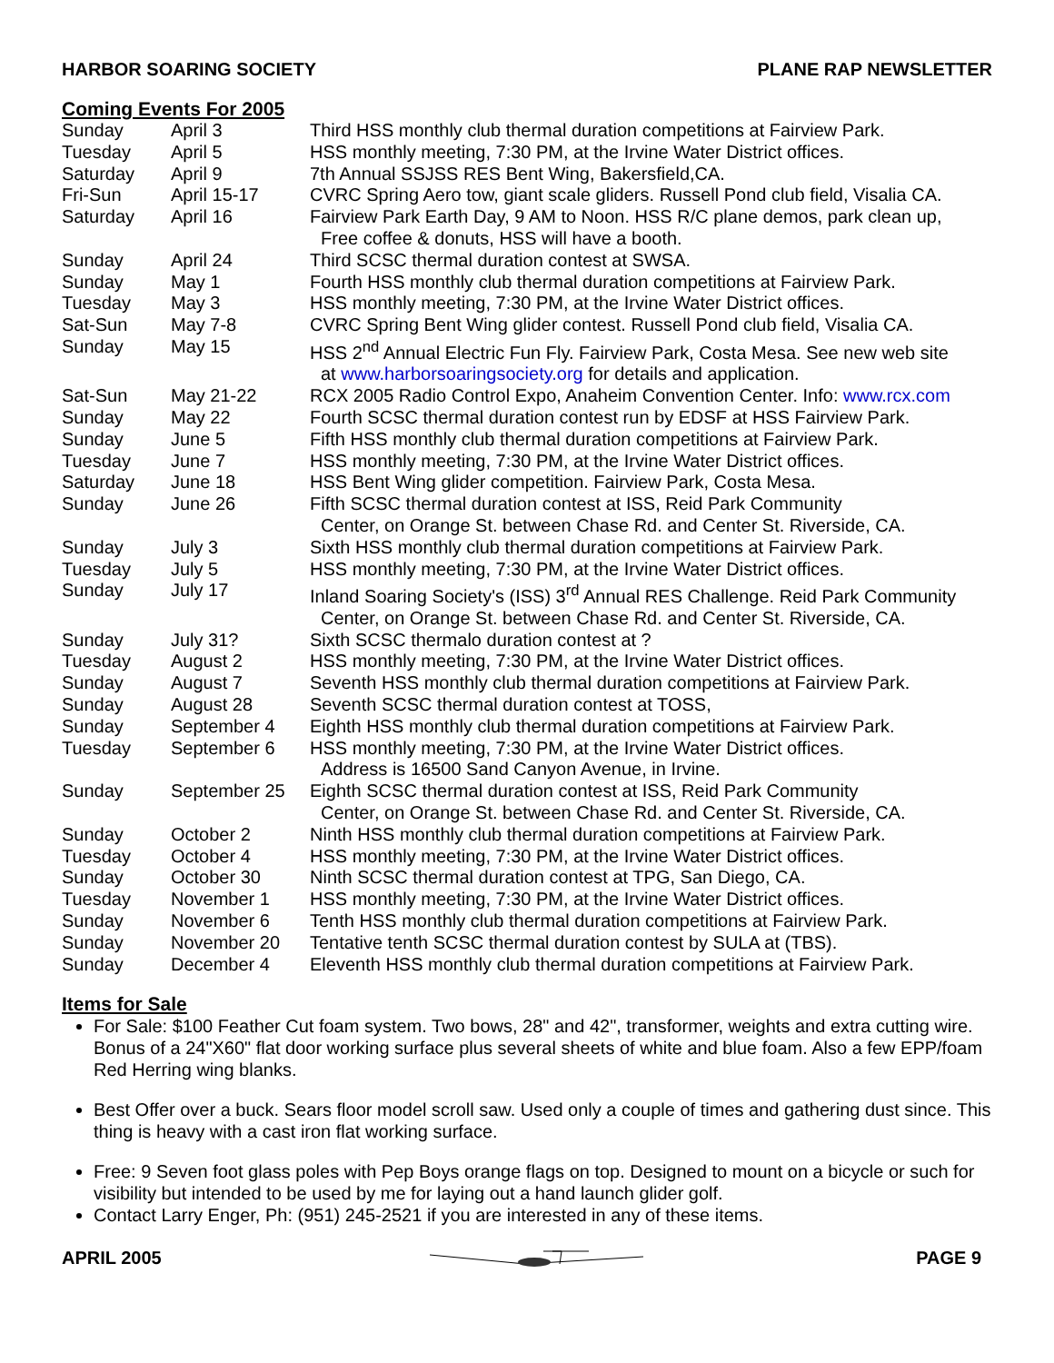HARBOR SOARING SOCIETY PLANE RAP NEWSLETTER
Coming Events For 2005
| Sunday | April 3 | Third HSS monthly club thermal duration competitions at Fairview Park. |
| Tuesday | April 5 | HSS monthly meeting, 7:30 PM, at the Irvine Water District offices. |
| Saturday | April 9 | 7th Annual SSJSS RES Bent Wing, Bakersfield,CA. |
| Fri-Sun | April 15-17 | CVRC Spring Aero tow, giant scale gliders. Russell Pond club field, Visalia CA. |
| Saturday | April 16 | Fairview Park Earth Day, 9 AM to Noon. HSS R/C plane demos, park clean up, Free coffee & donuts, HSS will have a booth. |
| Sunday | April 24 | Third SCSC thermal duration contest at SWSA. |
| Sunday | May 1 | Fourth HSS monthly club thermal duration competitions at Fairview Park. |
| Tuesday | May 3 | HSS monthly meeting, 7:30 PM, at the Irvine Water District offices. |
| Sat-Sun | May 7-8 | CVRC Spring Bent Wing glider contest. Russell Pond club field, Visalia CA. |
| Sunday | May 15 | HSS 2<sup>nd</sup> Annual Electric Fun Fly. Fairview Park, Costa Mesa. See new web site at www.harborsoaringsociety.org for details and application. |
| Sat-Sun | May 21-22 | RCX 2005 Radio Control Expo, Anaheim Convention Center. Info: www.rcx.com |
| Sunday | May 22 | Fourth SCSC thermal duration contest run by EDSF at HSS Fairview Park. |
| Sunday | June 5 | Fifth HSS monthly club thermal duration competitions at Fairview Park. |
| Tuesday | June 7 | HSS monthly meeting, 7:30 PM, at the Irvine Water District offices. |
| Saturday | June 18 | HSS Bent Wing glider competition. Fairview Park, Costa Mesa. |
| Sunday | June 26 | Fifth SCSC thermal duration contest at ISS, Reid Park Community Center, on Orange St. between Chase Rd. and Center St. Riverside, CA. |
| Sunday | July 3 | Sixth HSS monthly club thermal duration competitions at Fairview Park. |
| Tuesday | July 5 | HSS monthly meeting, 7:30 PM, at the Irvine Water District offices. |
| Sunday | July 17 | Inland Soaring Society's (ISS) 3<sup>rd</sup> Annual RES Challenge. Reid Park Community Center, on Orange St. between Chase Rd. and Center St. Riverside, CA. |
| Sunday | July 31? | Sixth SCSC thermalo duration contest at ? |
| Tuesday | August 2 | HSS monthly meeting, 7:30 PM, at the Irvine Water District offices. |
| Sunday | August 7 | Seventh HSS monthly club thermal duration competitions at Fairview Park. |
| Sunday | August 28 | Seventh SCSC thermal duration contest at TOSS, |
| Sunday | September 4 | Eighth HSS monthly club thermal duration competitions at Fairview Park. |
| Tuesday | September 6 | HSS monthly meeting, 7:30 PM, at the Irvine Water District offices. Address is 16500 Sand Canyon Avenue, in Irvine. |
| Sunday | September 25 | Eighth SCSC thermal duration contest at ISS, Reid Park Community Center, on Orange St. between Chase Rd. and Center St. Riverside, CA. |
| Sunday | October 2 | Ninth HSS monthly club thermal duration competitions at Fairview Park. |
| Tuesday | October 4 | HSS monthly meeting, 7:30 PM, at the Irvine Water District offices. |
| Sunday | October 30 | Ninth SCSC thermal duration contest at TPG, San Diego, CA. |
| Tuesday | November 1 | HSS monthly meeting, 7:30 PM, at the Irvine Water District offices. |
| Sunday | November 6 | Tenth HSS monthly club thermal duration competitions at Fairview Park. |
| Sunday | November 20 | Tentative tenth SCSC thermal duration contest by SULA at (TBS). |
| Sunday | December 4 | Eleventh HSS monthly club thermal duration competitions at Fairview Park. |
Items for Sale
For Sale: $100 Feather Cut foam system. Two bows, 28" and 42", transformer, weights and extra cutting wire. Bonus of a 24"X60" flat door working surface plus several sheets of white and blue foam. Also a few EPP/foam Red Herring wing blanks.
Best Offer over a buck. Sears floor model scroll saw. Used only a couple of times and gathering dust since. This thing is heavy with a cast iron flat working surface.
Free: 9 Seven foot glass poles with Pep Boys orange flags on top. Designed to mount on a bicycle or such for visibility but intended to be used by me for laying out a hand launch glider golf.
Contact Larry Enger, Ph: (951) 245-2521 if you are interested in any of these items.
APRIL 2005 PAGE 9